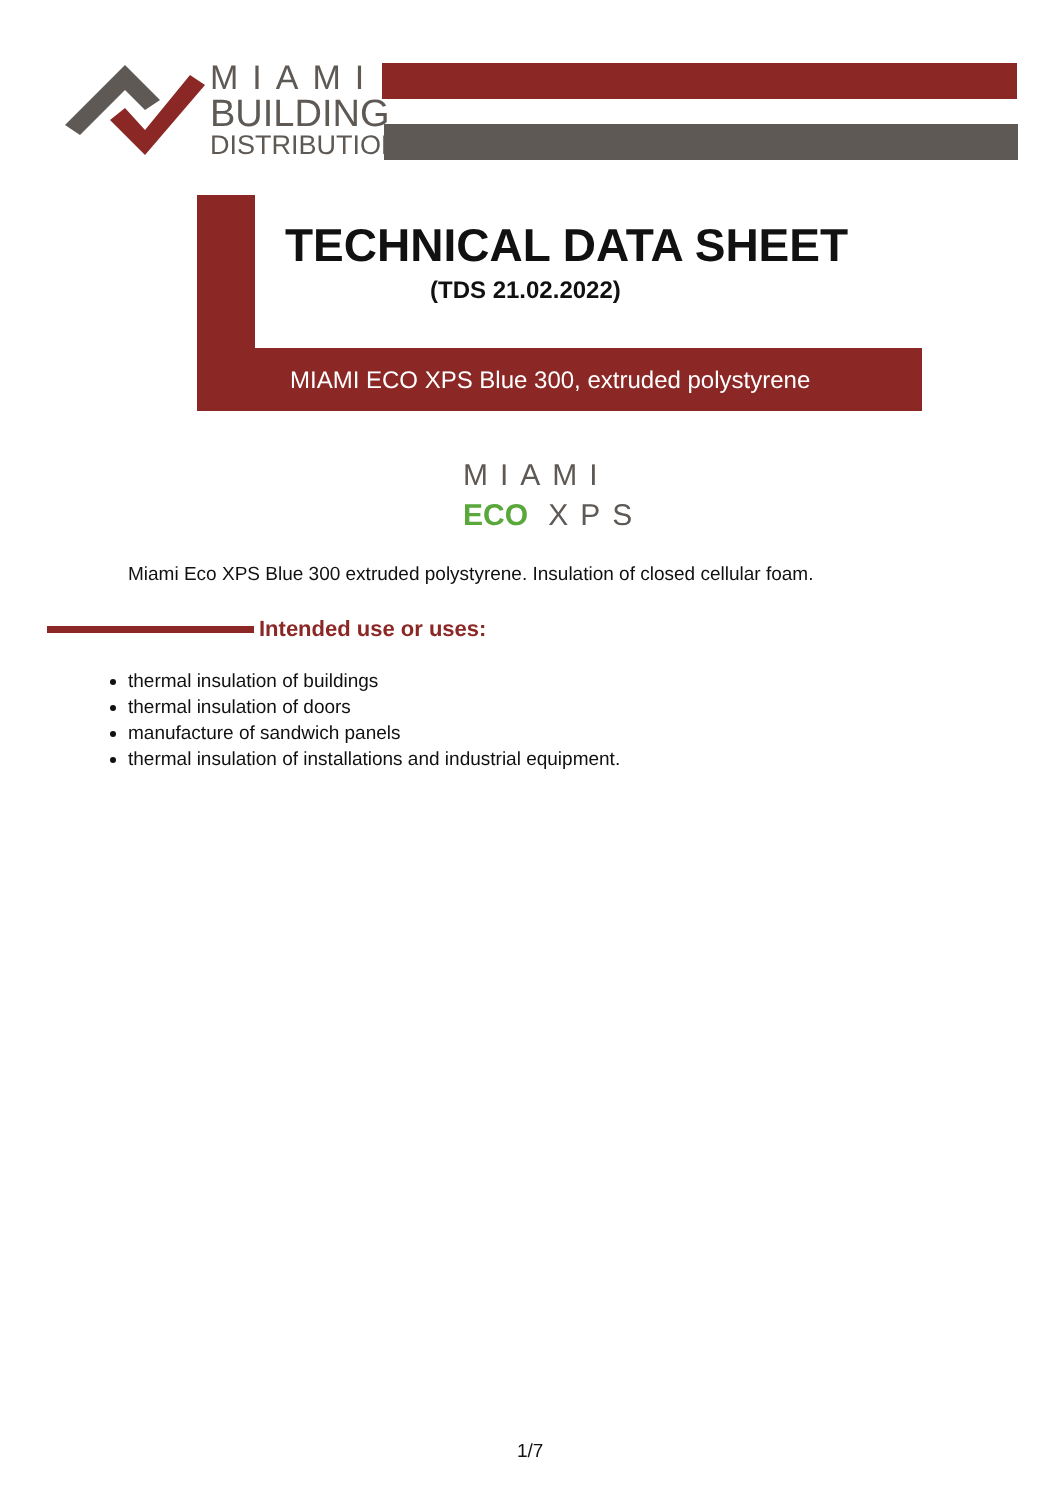MIAMI
BUILDING
DISTRIBUTION
TECHNICAL DATA SHEET
(TDS 21.02.2022)
MIAMI ECO XPS Blue 300, extruded polystyrene
MIAMI
ECO XPS
Miami Eco XPS Blue 300 extruded polystyrene. Insulation of closed cellular foam.
Intended use or uses:
thermal insulation of buildings
thermal insulation of doors
manufacture of sandwich panels
thermal insulation of installations and industrial equipment.
1/7